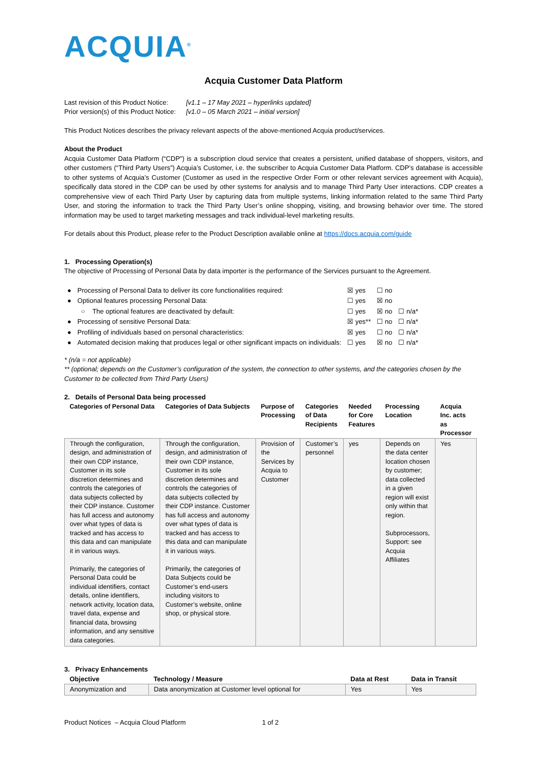ACQUIA<sup>®</sup>
Acquia Customer Data Platform
| Last revision of this Product Notice: | [v1.1 – 17 May 2021 – hyperlinks updated] |
| Prior version(s) of this Product Notice: | [v1.0 – 05 March 2021 – initial version] |
This Product Notices describes the privacy relevant aspects of the above-mentioned Acquia product/services.
About the Product
Acquia Customer Data Platform (“CDP”) is a subscription cloud service that creates a persistent, unified database of shoppers, visitors, and other customers (“Third Party Users”) Acquia’s Customer, i.e. the subscriber to Acquia Customer Data Platform. CDP’s database is accessible to other systems of Acquia’s Customer (Customer as used in the respective Order Form or other relevant services agreement with Acquia), specifically data stored in the CDP can be used by other systems for analysis and to manage Third Party User interactions. CDP creates a comprehensive view of each Third Party User by capturing data from multiple systems, linking information related to the same Third Party User, and storing the information to track the Third Party User’s online shopping, visiting, and browsing behavior over time. The stored information may be used to target marketing messages and track individual-level marketing results.
For details about this Product, please refer to the Product Description available online at https://docs.acquia.com/guide
1. Processing Operation(s)
The objective of Processing of Personal Data by data importer is the performance of the Services pursuant to the Agreement.
| ● | Processing of Personal Data to deliver its core functionalities required: | ☒ yes | ☐ no | |
| ● | Optional features processing Personal Data: | ☐ yes | ☒ no | |
| | ○ The optional features are deactivated by default: | ☐ yes | ☒ no | ☐ n/a* |
| ● | Processing of sensitive Personal Data: | ☒ yes** | ☐ no | ☐ n/a* |
| ● | Profiling of individuals based on personal characteristics: | ☒ yes | ☐ no | ☐ n/a* |
| ● | Automated decision making that produces legal or other significant impacts on individuals: | ☐ yes | ☒ no | ☐ n/a* |
* (n/a = not applicable)
** (optional; depends on the Customer’s configuration of the system, the connection to other systems, and the categories chosen by the Customer to be collected from Third Party Users)
2. Details of Personal Data being processed
| Categories of Personal Data | Categories of Data Subjects | Purpose of Processing | Categories of Data Recipients | Needed for Core Features | Processing Location | Acquia Inc. acts as Processor |
| --- | --- | --- | --- | --- | --- | --- |
| Through the configuration, design, and administration of their own CDP instance, Customer in its sole discretion determines and controls the categories of data subjects collected by their CDP instance. Customer has full access and autonomy over what types of data is tracked and has access to this data and can manipulate it in various ways. Primarily, the categories of Personal Data could be individual identifiers, contact details, online identifiers, network activity, location data, travel data, expense and financial data, browsing information, and any sensitive data categories. | Through the configuration, design, and administration of their own CDP instance, Customer in its sole discretion determines and controls the categories of data subjects collected by their CDP instance. Customer has full access and autonomy over what types of data is tracked and has access to this data and can manipulate it in various ways. Primarily, the categories of Data Subjects could be Customer’s end-users including visitors to Customer’s website, online shop, or physical store. | Provision of the Services by Acquia to Customer | Customer’s personnel | yes | Depends on the data center location chosen by customer; data collected in a given region will exist only within that region. Subprocessors, Support: see Acquia Affiliates | Yes |
3. Privacy Enhancements
| Objective | Technology / Measure | Data at Rest | Data in Transit |
| --- | --- | --- | --- |
| Anonymization and | Data anonymization at Customer level optional for | Yes | Yes |
Product Notices – Acquia Cloud Platform 1 of 2